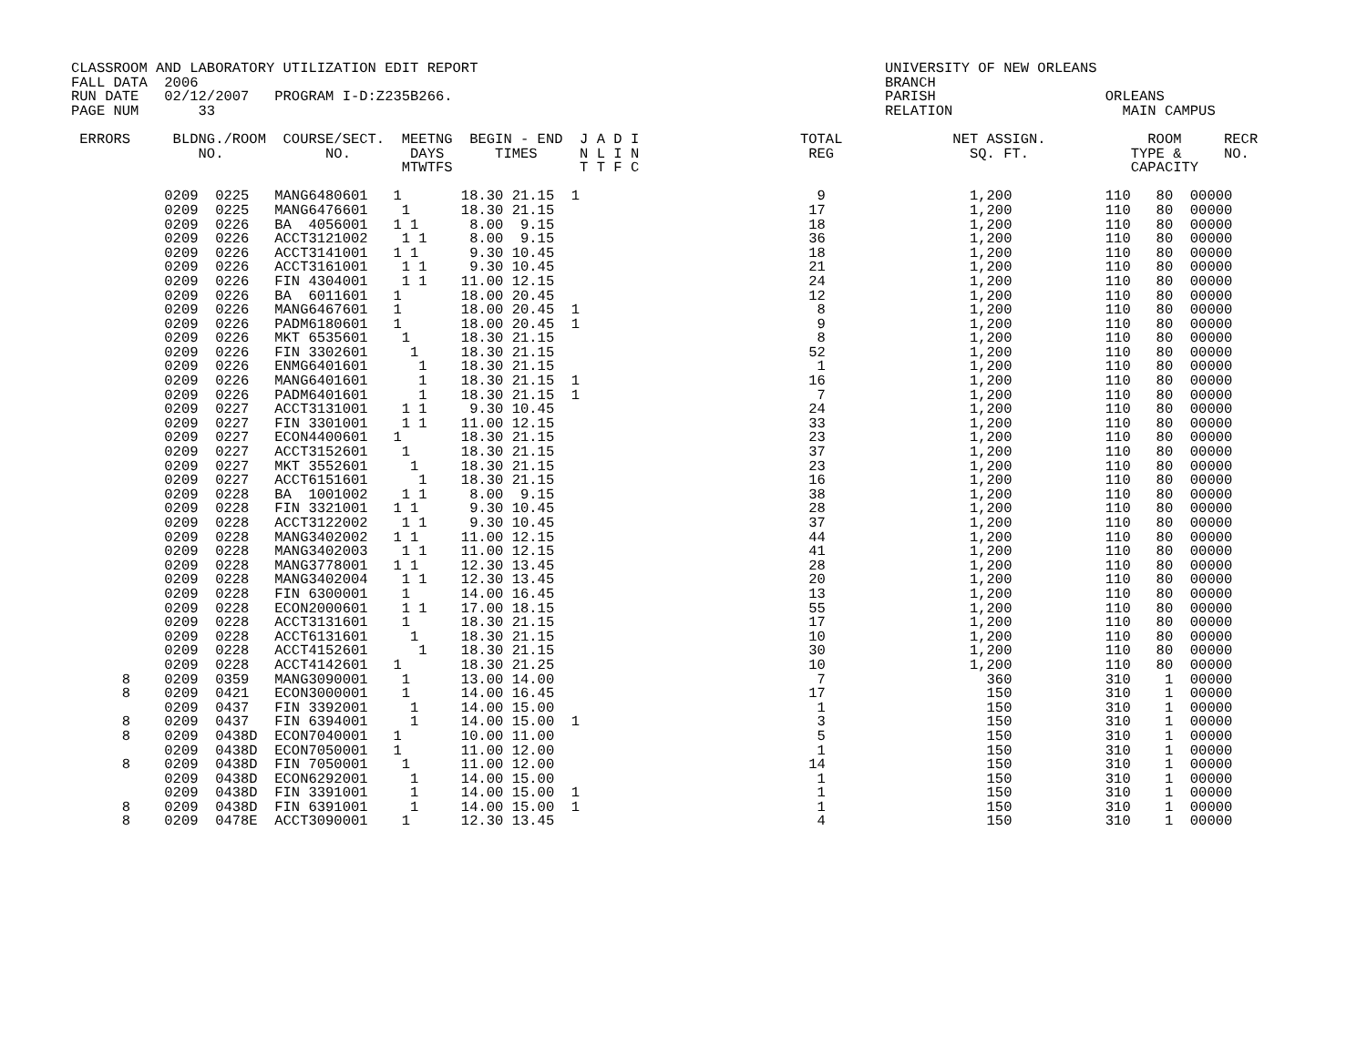CLASSROOM AND LABORATORY UTILIZATION EDIT REPORT                                                UNIVERSITY OF NEW ORLEANS
FALL DATA  2006                                                                                 BRANCH
RUN DATE   02/12/2007   PROGRAM I-D:Z235B266.                                                   PARISH                    ORLEANS
PAGE NUM       33                                                                               RELATION                    MAIN CAMPUS

 ERRORS     BLDNG./ROOM  COURSE/SECT.  MEETNG  BEGIN - END  J A D I                   TOTAL             NET ASSIGN.            ROOM     RECR
               NO.            NO.       DAYS      TIMES     N L I N                    REG                SQ. FT.            TYPE &     NO.
                                       MTWTFS               T T F C                                                          CAPACITY

           0209  0225   MANG6480601   1       18.30 21.15  1                            9                 1,200           110   80  00000
           0209  0225   MANG6476601    1      18.30 21.15                              17                 1,200           110   80  00000
           0209  0226   BA  4056001   1 1      8.00  9.15                              18                 1,200           110   80  00000
           0209  0226   ACCT3121002    1 1     8.00  9.15                              36                 1,200           110   80  00000
           0209  0226   ACCT3141001   1 1      9.30 10.45                              18                 1,200           110   80  00000
           0209  0226   ACCT3161001    1 1     9.30 10.45                              21                 1,200           110   80  00000
           0209  0226   FIN 4304001    1 1    11.00 12.15                              24                 1,200           110   80  00000
           0209  0226   BA  6011601   1       18.00 20.45                              12                 1,200           110   80  00000
           0209  0226   MANG6467601   1       18.00 20.45  1                            8                 1,200           110   80  00000
           0209  0226   PADM6180601   1       18.00 20.45  1                            9                 1,200           110   80  00000
           0209  0226   MKT 6535601    1      18.30 21.15                               8                 1,200           110   80  00000
           0209  0226   FIN 3302601     1     18.30 21.15                              52                 1,200           110   80  00000
           0209  0226   ENMG6401601      1    18.30 21.15                               1                 1,200           110   80  00000
           0209  0226   MANG6401601      1    18.30 21.15  1                           16                 1,200           110   80  00000
           0209  0226   PADM6401601      1    18.30 21.15  1                            7                 1,200           110   80  00000
           0209  0227   ACCT3131001    1 1     9.30 10.45                              24                 1,200           110   80  00000
           0209  0227   FIN 3301001    1 1    11.00 12.15                              33                 1,200           110   80  00000
           0209  0227   ECON4400601   1       18.30 21.15                              23                 1,200           110   80  00000
           0209  0227   ACCT3152601    1      18.30 21.15                              37                 1,200           110   80  00000
           0209  0227   MKT 3552601     1     18.30 21.15                              23                 1,200           110   80  00000
           0209  0227   ACCT6151601      1    18.30 21.15                              16                 1,200           110   80  00000
           0209  0228   BA  1001002    1 1     8.00  9.15                              38                 1,200           110   80  00000
           0209  0228   FIN 3321001   1 1      9.30 10.45                              28                 1,200           110   80  00000
           0209  0228   ACCT3122002    1 1     9.30 10.45                              37                 1,200           110   80  00000
           0209  0228   MANG3402002   1 1     11.00 12.15                              44                 1,200           110   80  00000
           0209  0228   MANG3402003    1 1    11.00 12.15                              41                 1,200           110   80  00000
           0209  0228   MANG3778001   1 1     12.30 13.45                              28                 1,200           110   80  00000
           0209  0228   MANG3402004    1 1    12.30 13.45                              20                 1,200           110   80  00000
           0209  0228   FIN 6300001    1      14.00 16.45                              13                 1,200           110   80  00000
           0209  0228   ECON2000601    1 1    17.00 18.15                              55                 1,200           110   80  00000
           0209  0228   ACCT3131601    1      18.30 21.15                              17                 1,200           110   80  00000
           0209  0228   ACCT6131601     1     18.30 21.15                              10                 1,200           110   80  00000
           0209  0228   ACCT4152601      1    18.30 21.15                              30                 1,200           110   80  00000
           0209  0228   ACCT4142601   1       18.30 21.25                              10                 1,200           110   80  00000
      8    0209  0359   MANG3090001    1      13.00 14.00                               7                   360           310    1  00000
      8    0209  0421   ECON3000001    1      14.00 16.45                              17                   150           310    1  00000
           0209  0437   FIN 3392001     1     14.00 15.00                               1                   150           310    1  00000
      8    0209  0437   FIN 6394001     1     14.00 15.00  1                            3                   150           310    1  00000
      8    0209  0438D  ECON7040001   1       10.00 11.00                               5                   150           310    1  00000
           0209  0438D  ECON7050001   1       11.00 12.00                               1                   150           310    1  00000
      8    0209  0438D  FIN 7050001    1      11.00 12.00                              14                   150           310    1  00000
           0209  0438D  ECON6292001     1     14.00 15.00                               1                   150           310    1  00000
           0209  0438D  FIN 3391001     1     14.00 15.00  1                            1                   150           310    1  00000
      8    0209  0438D  FIN 6391001     1     14.00 15.00  1                            1                   150           310    1  00000
      8    0209  0478E  ACCT3090001    1      12.30 13.45                               4                   150           310    1  00000